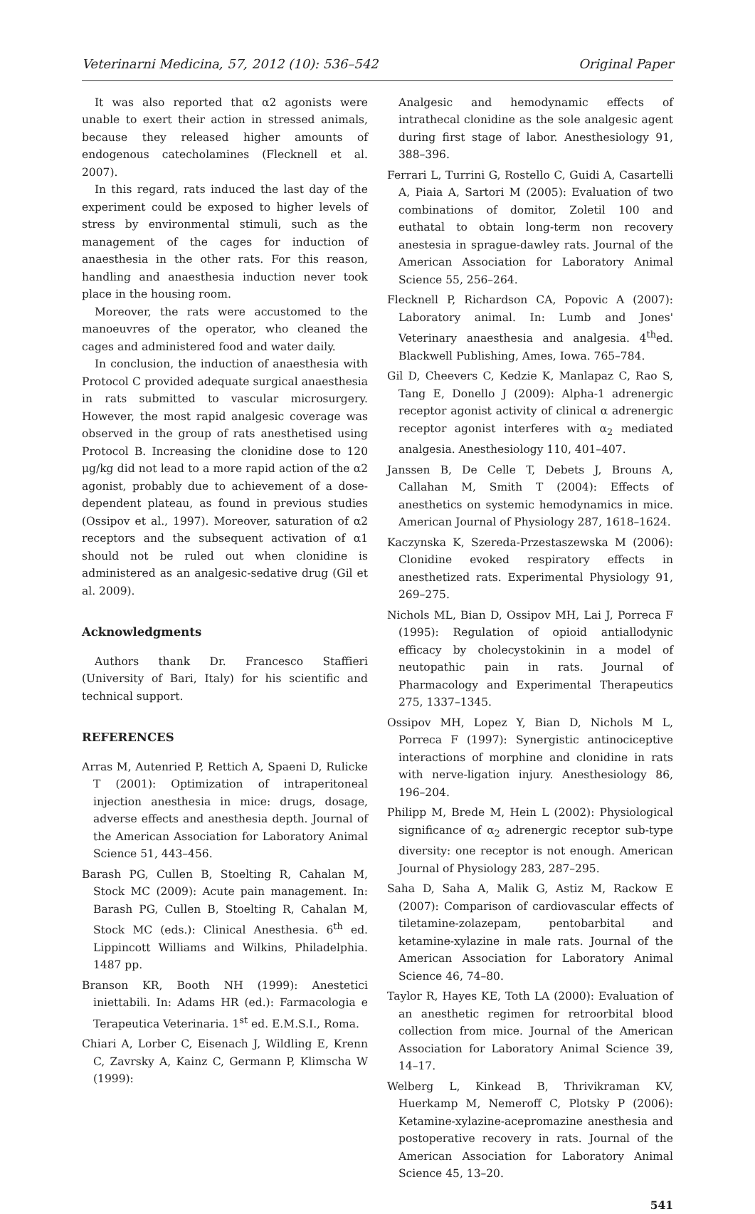Veterinarni Medicina, 57, 2012 (10): 536–542 Original Paper
It was also reported that α2 agonists were unable to exert their action in stressed animals, because they released higher amounts of endogenous catecholamines (Flecknell et al. 2007).
In this regard, rats induced the last day of the experiment could be exposed to higher levels of stress by environmental stimuli, such as the management of the cages for induction of anaesthesia in the other rats. For this reason, handling and anaesthesia induction never took place in the housing room.
Moreover, the rats were accustomed to the manoeuvres of the operator, who cleaned the cages and administered food and water daily.
In conclusion, the induction of anaesthesia with Protocol C provided adequate surgical anaesthesia in rats submitted to vascular microsurgery. However, the most rapid analgesic coverage was observed in the group of rats anesthetised using Protocol B. Increasing the clonidine dose to 120 μg/kg did not lead to a more rapid action of the α2 agonist, probably due to achievement of a dose-dependent plateau, as found in previous studies (Ossipov et al., 1997). Moreover, saturation of α2 receptors and the subsequent activation of α1 should not be ruled out when clonidine is administered as an analgesic-sedative drug (Gil et al. 2009).
Acknowledgments
Authors thank Dr. Francesco Staffieri (University of Bari, Italy) for his scientific and technical support.
REFERENCES
Arras M, Autenried P, Rettich A, Spaeni D, Rulicke T (2001): Optimization of intraperitoneal injection anesthesia in mice: drugs, dosage, adverse effects and anesthesia depth. Journal of the American Association for Laboratory Animal Science 51, 443–456.
Barash PG, Cullen B, Stoelting R, Cahalan M, Stock MC (2009): Acute pain management. In: Barash PG, Cullen B, Stoelting R, Cahalan M, Stock MC (eds.): Clinical Anesthesia. 6<sup>th</sup> ed. Lippincott Williams and Wilkins, Philadelphia. 1487 pp.
Branson KR, Booth NH (1999): Anestetici iniettabili. In: Adams HR (ed.): Farmacologia e Terapeutica Veterinaria. 1<sup>st</sup> ed. E.M.S.I., Roma.
Chiari A, Lorber C, Eisenach J, Wildling E, Krenn C, Zavrsky A, Kainz C, Germann P, Klimscha W (1999):
Analgesic and hemodynamic effects of intrathecal clonidine as the sole analgesic agent during first stage of labor. Anesthesiology 91, 388–396.
Ferrari L, Turrini G, Rostello C, Guidi A, Casartelli A, Piaia A, Sartori M (2005): Evaluation of two combinations of domitor, Zoletil 100 and euthatal to obtain long-term non recovery anestesia in sprague-dawley rats. Journal of the American Association for Laboratory Animal Science 55, 256–264.
Flecknell P, Richardson CA, Popovic A (2007): Laboratory animal. In: Lumb and Jones' Veterinary anaesthesia and analgesia. 4<sup>th</sup>ed. Blackwell Publishing, Ames, Iowa. 765–784.
Gil D, Cheevers C, Kedzie K, Manlapaz C, Rao S, Tang E, Donello J (2009): Alpha-1 adrenergic receptor agonist activity of clinical α adrenergic receptor agonist interferes with α<sub>2</sub> mediated analgesia. Anesthesiology 110, 401–407.
Janssen B, De Celle T, Debets J, Brouns A, Callahan M, Smith T (2004): Effects of anesthetics on systemic hemodynamics in mice. American Journal of Physiology 287, 1618–1624.
Kaczynska K, Szereda-Przestaszewska M (2006): Clonidine evoked respiratory effects in anesthetized rats. Experimental Physiology 91, 269–275.
Nichols ML, Bian D, Ossipov MH, Lai J, Porreca F (1995): Regulation of opioid antiallodynic efficacy by cholecystokinin in a model of neutopathic pain in rats. Journal of Pharmacology and Experimental Therapeutics 275, 1337–1345.
Ossipov MH, Lopez Y, Bian D, Nichols M L, Porreca F (1997): Synergistic antinociceptive interactions of morphine and clonidine in rats with nerve-ligation injury. Anesthesiology 86, 196–204.
Philipp M, Brede M, Hein L (2002): Physiological significance of α<sub>2</sub> adrenergic receptor sub-type diversity: one receptor is not enough. American Journal of Physiology 283, 287–295.
Saha D, Saha A, Malik G, Astiz M, Rackow E (2007): Comparison of cardiovascular effects of tiletamine-zolazepam, pentobarbital and ketamine-xylazine in male rats. Journal of the American Association for Laboratory Animal Science 46, 74–80.
Taylor R, Hayes KE, Toth LA (2000): Evaluation of an anesthetic regimen for retroorbital blood collection from mice. Journal of the American Association for Laboratory Animal Science 39, 14–17.
Welberg L, Kinkead B, Thrivikraman KV, Huerkamp M, Nemeroff C, Plotsky P (2006): Ketamine-xylazine-acepromazine anesthesia and postoperative recovery in rats. Journal of the American Association for Laboratory Animal Science 45, 13–20.
541